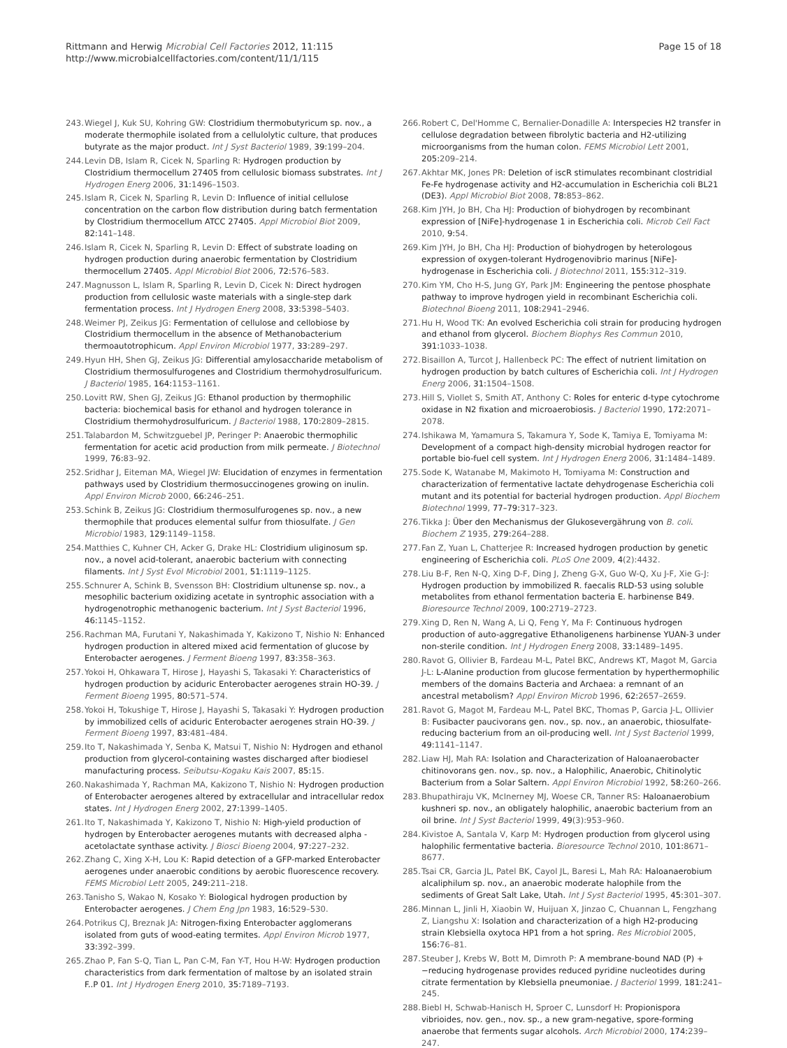Rittmann and Herwig Microbial Cell Factories 2012, 11:115
http://www.microbialcellfactories.com/content/11/1/115
Page 15 of 18
243. Wiegel J, Kuk SU, Kohring GW: Clostridium thermobutyricum sp. nov., a moderate thermophile isolated from a cellulolytic culture, that produces butyrate as the major product. Int J Syst Bacteriol 1989, 39: 199–204.
244. Levin DB, Islam R, Cicek N, Sparling R: Hydrogen production by Clostridium thermocellum 27405 from cellulosic biomass substrates. Int J Hydrogen Energ 2006, 31: 1496–1503.
245. Islam R, Cicek N, Sparling R, Levin D: Influence of initial cellulose concentration on the carbon flow distribution during batch fermentation by Clostridium thermocellum ATCC 27405. Appl Microbiol Biot 2009, 82: 141–148.
246. Islam R, Cicek N, Sparling R, Levin D: Effect of substrate loading on hydrogen production during anaerobic fermentation by Clostridium thermocellum 27405. Appl Microbiol Biot 2006, 72: 576–583.
247. Magnusson L, Islam R, Sparling R, Levin D, Cicek N: Direct hydrogen production from cellulosic waste materials with a single-step dark fermentation process. Int J Hydrogen Energ 2008, 33: 5398–5403.
248. Weimer PJ, Zeikus JG: Fermentation of cellulose and cellobiose by Clostridium thermocellum in the absence of Methanobacterium thermoautotrophicum. Appl Environ Microbiol 1977, 33: 289–297.
249. Hyun HH, Shen GJ, Zeikus JG: Differential amylosaccharide metabolism of Clostridium thermosulfurogenes and Clostridium thermohydrosulfuricum. J Bacteriol 1985, 164: 1153–1161.
250. Lovitt RW, Shen GJ, Zeikus JG: Ethanol production by thermophilic bacteria: biochemical basis for ethanol and hydrogen tolerance in Clostridium thermohydrosulfuricum. J Bacteriol 1988, 170: 2809–2815.
251. Talabardon M, Schwitzguebel JP, Peringer P: Anaerobic thermophilic fermentation for acetic acid production from milk permeate. J Biotechnol 1999, 76: 83–92.
252. Sridhar J, Eiteman MA, Wiegel JW: Elucidation of enzymes in fermentation pathways used by Clostridium thermosuccinogenes growing on inulin. Appl Environ Microb 2000, 66: 246–251.
253. Schink B, Zeikus JG: Clostridium thermosulfurogenes sp. nov., a new thermophile that produces elemental sulfur from thiosulfate. J Gen Microbiol 1983, 129: 1149–1158.
254. Matthies C, Kuhner CH, Acker G, Drake HL: Clostridium uliginosum sp. nov., a novel acid-tolerant, anaerobic bacterium with connecting filaments. Int J Syst Evol Microbiol 2001, 51: 1119–1125.
255. Schnurer A, Schink B, Svensson BH: Clostridium ultunense sp. nov., a mesophilic bacterium oxidizing acetate in syntrophic association with a hydrogenotrophic methanogenic bacterium. Int J Syst Bacteriol 1996, 46: 1145–1152.
256. Rachman MA, Furutani Y, Nakashimada Y, Kakizono T, Nishio N: Enhanced hydrogen production in altered mixed acid fermentation of glucose by Enterobacter aerogenes. J Ferment Bioeng 1997, 83: 358–363.
257. Yokoi H, Ohkawara T, Hirose J, Hayashi S, Takasaki Y: Characteristics of hydrogen production by aciduric Enterobacter aerogenes strain HO-39. J Ferment Bioeng 1995, 80: 571–574.
258. Yokoi H, Tokushige T, Hirose J, Hayashi S, Takasaki Y: Hydrogen production by immobilized cells of aciduric Enterobacter aerogenes strain HO-39. J Ferment Bioeng 1997, 83: 481–484.
259. Ito T, Nakashimada Y, Senba K, Matsui T, Nishio N: Hydrogen and ethanol production from glycerol-containing wastes discharged after biodiesel manufacturing process. Seibutsu-Kogaku Kais 2007, 85: 15.
260. Nakashimada Y, Rachman MA, Kakizono T, Nishio N: Hydrogen production of Enterobacter aerogenes altered by extracellular and intracellular redox states. Int J Hydrogen Energ 2002, 27: 1399–1405.
261. Ito T, Nakashimada Y, Kakizono T, Nishio N: High-yield production of hydrogen by Enterobacter aerogenes mutants with decreased alpha -acetolactate synthase activity. J Biosci Bioeng 2004, 97: 227–232.
262. Zhang C, Xing X-H, Lou K: Rapid detection of a GFP-marked Enterobacter aerogenes under anaerobic conditions by aerobic fluorescence recovery. FEMS Microbiol Lett 2005, 249: 211–218.
263. Tanisho S, Wakao N, Kosako Y: Biological hydrogen production by Enterobacter aerogenes. J Chem Eng Jpn 1983, 16: 529–530.
264. Potrikus CJ, Breznak JA: Nitrogen-fixing Enterobacter agglomerans isolated from guts of wood-eating termites. Appl Environ Microb 1977, 33: 392–399.
265. Zhao P, Fan S-Q, Tian L, Pan C-M, Fan Y-T, Hou H-W: Hydrogen production characteristics from dark fermentation of maltose by an isolated strain F..P 01. Int J Hydrogen Energ 2010, 35: 7189–7193.
266. Robert C, Del'Homme C, Bernalier-Donadille A: Interspecies H2 transfer in cellulose degradation between fibrolytic bacteria and H2-utilizing microorganisms from the human colon. FEMS Microbiol Lett 2001, 205: 209–214.
267. Akhtar MK, Jones PR: Deletion of iscR stimulates recombinant clostridial Fe-Fe hydrogenase activity and H2-accumulation in Escherichia coli BL21 (DE3). Appl Microbiol Biot 2008, 78: 853–862.
268. Kim JYH, Jo BH, Cha HJ: Production of biohydrogen by recombinant expression of [NiFe]-hydrogenase 1 in Escherichia coli. Microb Cell Fact 2010, 9: 54.
269. Kim JYH, Jo BH, Cha HJ: Production of biohydrogen by heterologous expression of oxygen-tolerant Hydrogenovibrio marinus [NiFe]-hydrogenase in Escherichia coli. J Biotechnol 2011, 155: 312–319.
270. Kim YM, Cho H-S, Jung GY, Park JM: Engineering the pentose phosphate pathway to improve hydrogen yield in recombinant Escherichia coli. Biotechnol Bioeng 2011, 108: 2941–2946.
271. Hu H, Wood TK: An evolved Escherichia coli strain for producing hydrogen and ethanol from glycerol. Biochem Biophys Res Commun 2010, 391: 1033–1038.
272. Bisaillon A, Turcot J, Hallenbeck PC: The effect of nutrient limitation on hydrogen production by batch cultures of Escherichia coli. Int J Hydrogen Energ 2006, 31: 1504–1508.
273. Hill S, Viollet S, Smith AT, Anthony C: Roles for enteric d-type cytochrome oxidase in N2 fixation and microaerobiosis. J Bacteriol 1990, 172: 2071–2078.
274. Ishikawa M, Yamamura S, Takamura Y, Sode K, Tamiya E, Tomiyama M: Development of a compact high-density microbial hydrogen reactor for portable bio-fuel cell system. Int J Hydrogen Energ 2006, 31: 1484–1489.
275. Sode K, Watanabe M, Makimoto H, Tomiyama M: Construction and characterization of fermentative lactate dehydrogenase Escherichia coli mutant and its potential for bacterial hydrogen production. Appl Biochem Biotechnol 1999, 77–79: 317–323.
276. Tikka J: Über den Mechanismus der Glukosevergährung von B. coli. Biochem Z 1935, 279: 264–288.
277. Fan Z, Yuan L, Chatterjee R: Increased hydrogen production by genetic engineering of Escherichia coli. PLoS One 2009, 4(2):4432.
278. Liu B-F, Ren N-Q, Xing D-F, Ding J, Zheng G-X, Guo W-Q, Xu J-F, Xie G-J: Hydrogen production by immobilized R. faecalis RLD-53 using soluble metabolites from ethanol fermentation bacteria E. harbinense B49. Bioresource Technol 2009, 100: 2719–2723.
279. Xing D, Ren N, Wang A, Li Q, Feng Y, Ma F: Continuous hydrogen production of auto-aggregative Ethanoligenens harbinense YUAN-3 under non-sterile condition. Int J Hydrogen Energ 2008, 33: 1489–1495.
280. Ravot G, Ollivier B, Fardeau M-L, Patel BKC, Andrews KT, Magot M, Garcia J-L: L-Alanine production from glucose fermentation by hyperthermophilic members of the domains Bacteria and Archaea: a remnant of an ancestral metabolism? Appl Environ Microb 1996, 62: 2657–2659.
281. Ravot G, Magot M, Fardeau M-L, Patel BKC, Thomas P, Garcia J-L, Ollivier B: Fusibacter paucivorans gen. nov., sp. nov., an anaerobic, thiosulfate-reducing bacterium from an oil-producing well. Int J Syst Bacteriol 1999, 49: 1141–1147.
282. Liaw HJ, Mah RA: Isolation and Characterization of Haloanaerobacter chitinovorans gen. nov., sp. nov., a Halophilic, Anaerobic, Chitinolytic Bacterium from a Solar Saltern. Appl Environ Microbiol 1992, 58: 260–266.
283. Bhupathiraju VK, McInerney MJ, Woese CR, Tanner RS: Haloanaerobium kushneri sp. nov., an obligately halophilic, anaerobic bacterium from an oil brine. Int J Syst Bacteriol 1999, 49(3):953–960.
284. Kivistoe A, Santala V, Karp M: Hydrogen production from glycerol using halophilic fermentative bacteria. Bioresource Technol 2010, 101: 8671–8677.
285. Tsai CR, Garcia JL, Patel BK, Cayol JL, Baresi L, Mah RA: Haloanaerobium alcaliphilum sp. nov., an anaerobic moderate halophile from the sediments of Great Salt Lake, Utah. Int J Syst Bacteriol 1995, 45: 301–307.
286. Minnan L, Jinli H, Xiaobin W, Huijuan X, Jinzao C, Chuannan L, Fengzhang Z, Liangshu X: Isolation and characterization of a high H2-producing strain Klebsiella oxytoca HP1 from a hot spring. Res Microbiol 2005, 156: 76–81.
287. Steuber J, Krebs W, Bott M, Dimroth P: A membrane-bound NAD (P) + −reducing hydrogenase provides reduced pyridine nucleotides during citrate fermentation by Klebsiella pneumoniae. J Bacteriol 1999, 181: 241–245.
288. Biebl H, Schwab-Hanisch H, Sproer C, Lunsdorf H: Propionispora vibrioides, nov. gen., nov. sp., a new gram-negative, spore-forming anaerobe that ferments sugar alcohols. Arch Microbiol 2000, 174: 239–247.